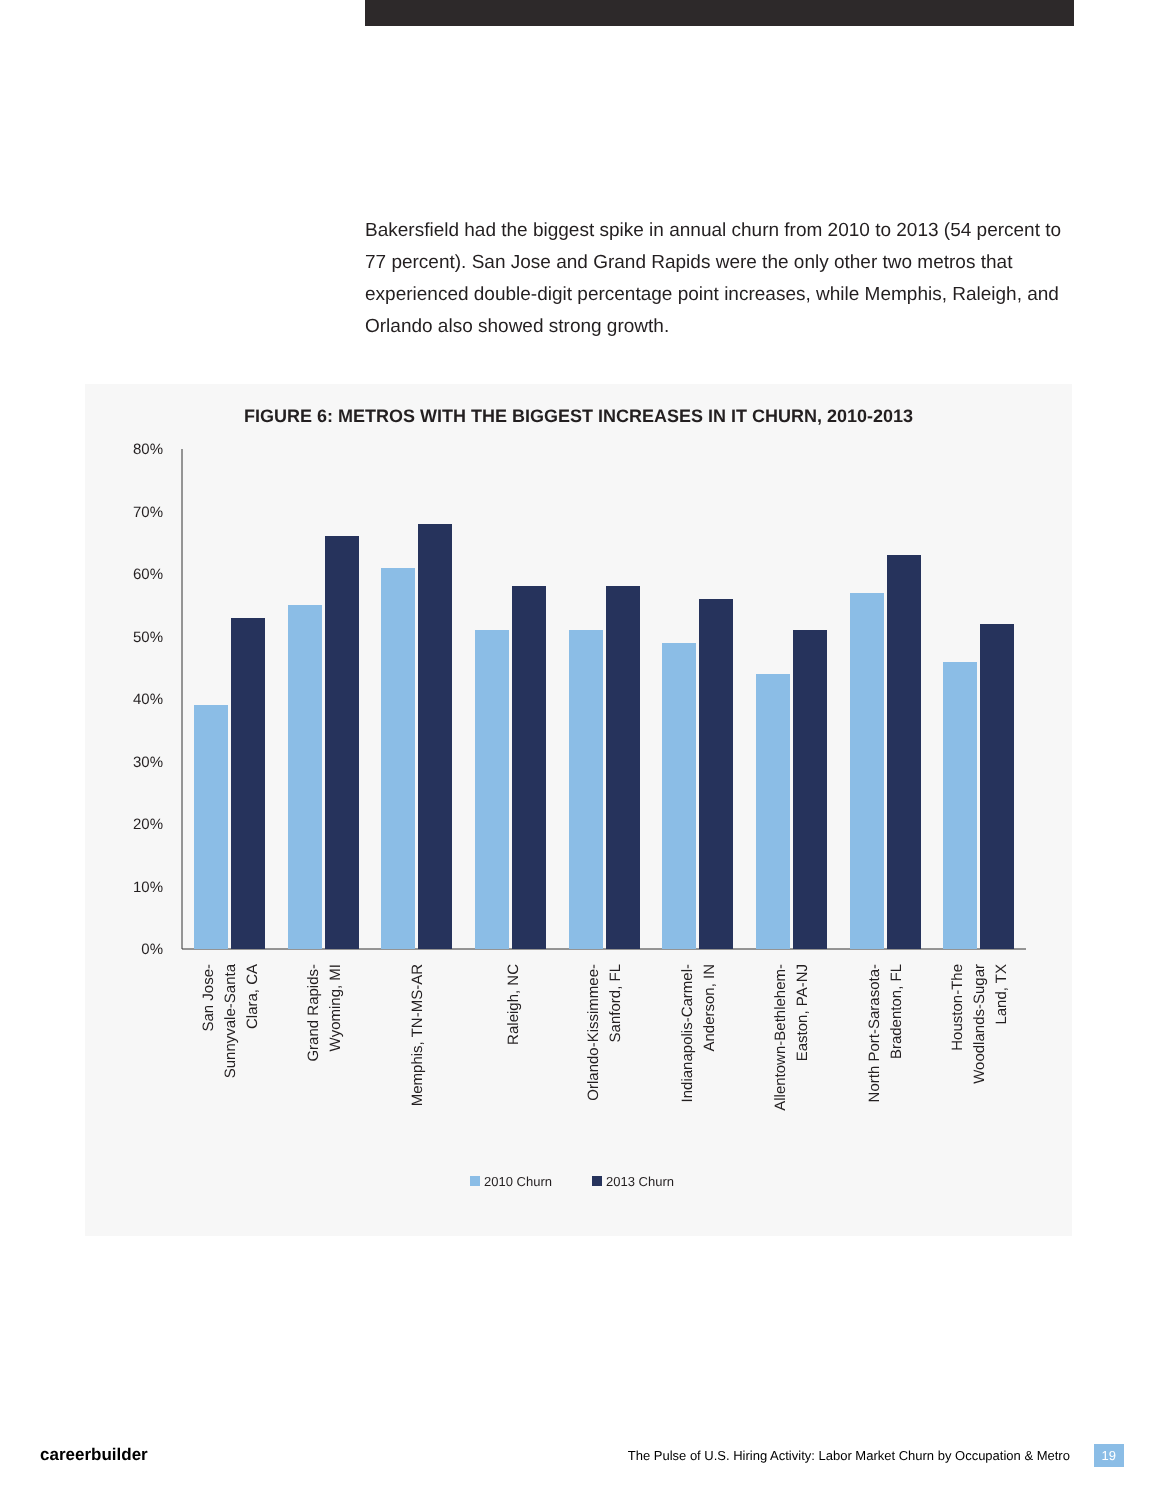Bakersfield had the biggest spike in annual churn from 2010 to 2013 (54 percent to 77 percent). San Jose and Grand Rapids were the only other two metros that experienced double-digit percentage point increases, while Memphis, Raleigh, and Orlando also showed strong growth.
FIGURE 6: METROS WITH THE BIGGEST INCREASES IN IT CHURN, 2010-2013
80%
70%
60%
50%
40%
30%
20%
10%
0%
San Jose-
Sunnyvale-Santa
Clara, CA
Grand Rapids-
Wyoming, MI
Memphis, TN-MS-AR
Raleigh, NC
Orlando-Kissimmee-
Sanford, FL
Indianapolis-Carmel-
Anderson, IN
Allentown-Bethlehem-
Easton, PA-NJ
North Port-Sarasota-
Bradenton, FL
Houston-The
Woodlands-Sugar
Land, TX
2010 Churn
2013 Churn
careerbuilder The Pulse of U.S. Hiring Activity: Labor Market Churn by Occupation & Metro 19